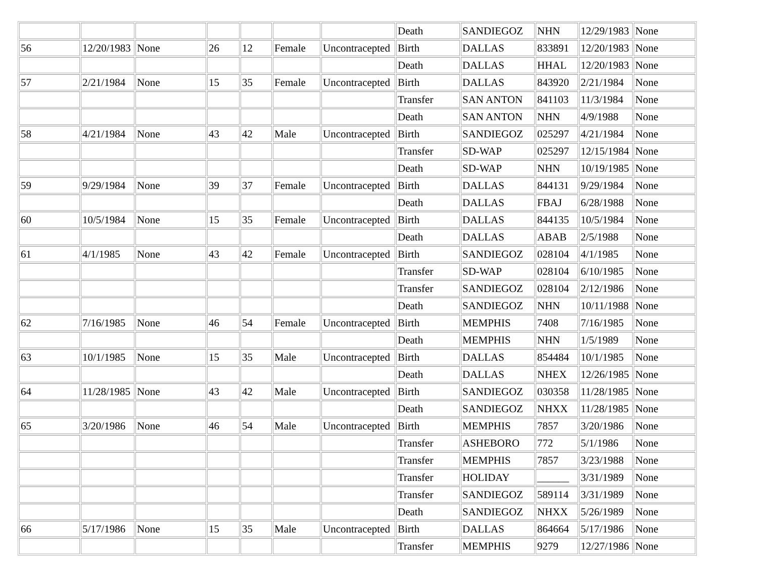| | | | | | | | Death | SANDIEGOZ | NHN | 12/29/1983 | None |
| 56 | 12/20/1983 | None | 26 | 12 | Female | Uncontracepted | Birth | DALLAS | 833891 | 12/20/1983 | None |
| | | | | | | | Death | DALLAS | HHAL | 12/20/1983 | None |
| 57 | 2/21/1984 | None | 15 | 35 | Female | Uncontracepted | Birth | DALLAS | 843920 | 2/21/1984 | None |
| | | | | | | | Transfer | SAN ANTON | 841103 | 11/3/1984 | None |
| | | | | | | | Death | SAN ANTON | NHN | 4/9/1988 | None |
| 58 | 4/21/1984 | None | 43 | 42 | Male | Uncontracepted | Birth | SANDIEGOZ | 025297 | 4/21/1984 | None |
| | | | | | | | Transfer | SD-WAP | 025297 | 12/15/1984 | None |
| | | | | | | | Death | SD-WAP | NHN | 10/19/1985 | None |
| 59 | 9/29/1984 | None | 39 | 37 | Female | Uncontracepted | Birth | DALLAS | 844131 | 9/29/1984 | None |
| | | | | | | | Death | DALLAS | FBAJ | 6/28/1988 | None |
| 60 | 10/5/1984 | None | 15 | 35 | Female | Uncontracepted | Birth | DALLAS | 844135 | 10/5/1984 | None |
| | | | | | | | Death | DALLAS | ABAB | 2/5/1988 | None |
| 61 | 4/1/1985 | None | 43 | 42 | Female | Uncontracepted | Birth | SANDIEGOZ | 028104 | 4/1/1985 | None |
| | | | | | | | Transfer | SD-WAP | 028104 | 6/10/1985 | None |
| | | | | | | | Transfer | SANDIEGOZ | 028104 | 2/12/1986 | None |
| | | | | | | | Death | SANDIEGOZ | NHN | 10/11/1988 | None |
| 62 | 7/16/1985 | None | 46 | 54 | Female | Uncontracepted | Birth | MEMPHIS | 7408 | 7/16/1985 | None |
| | | | | | | | Death | MEMPHIS | NHN | 1/5/1989 | None |
| 63 | 10/1/1985 | None | 15 | 35 | Male | Uncontracepted | Birth | DALLAS | 854484 | 10/1/1985 | None |
| | | | | | | | Death | DALLAS | NHEX | 12/26/1985 | None |
| 64 | 11/28/1985 | None | 43 | 42 | Male | Uncontracepted | Birth | SANDIEGOZ | 030358 | 11/28/1985 | None |
| | | | | | | | Death | SANDIEGOZ | NHXX | 11/28/1985 | None |
| 65 | 3/20/1986 | None | 46 | 54 | Male | Uncontracepted | Birth | MEMPHIS | 7857 | 3/20/1986 | None |
| | | | | | | | Transfer | ASHEBORO | 772 | 5/1/1986 | None |
| | | | | | | | Transfer | MEMPHIS | 7857 | 3/23/1988 | None |
| | | | | | | | Transfer | HOLIDAY | ______ | 3/31/1989 | None |
| | | | | | | | Transfer | SANDIEGOZ | 589114 | 3/31/1989 | None |
| | | | | | | | Death | SANDIEGOZ | NHXX | 5/26/1989 | None |
| 66 | 5/17/1986 | None | 15 | 35 | Male | Uncontracepted | Birth | DALLAS | 864664 | 5/17/1986 | None |
| | | | | | | | Transfer | MEMPHIS | 9279 | 12/27/1986 | None |